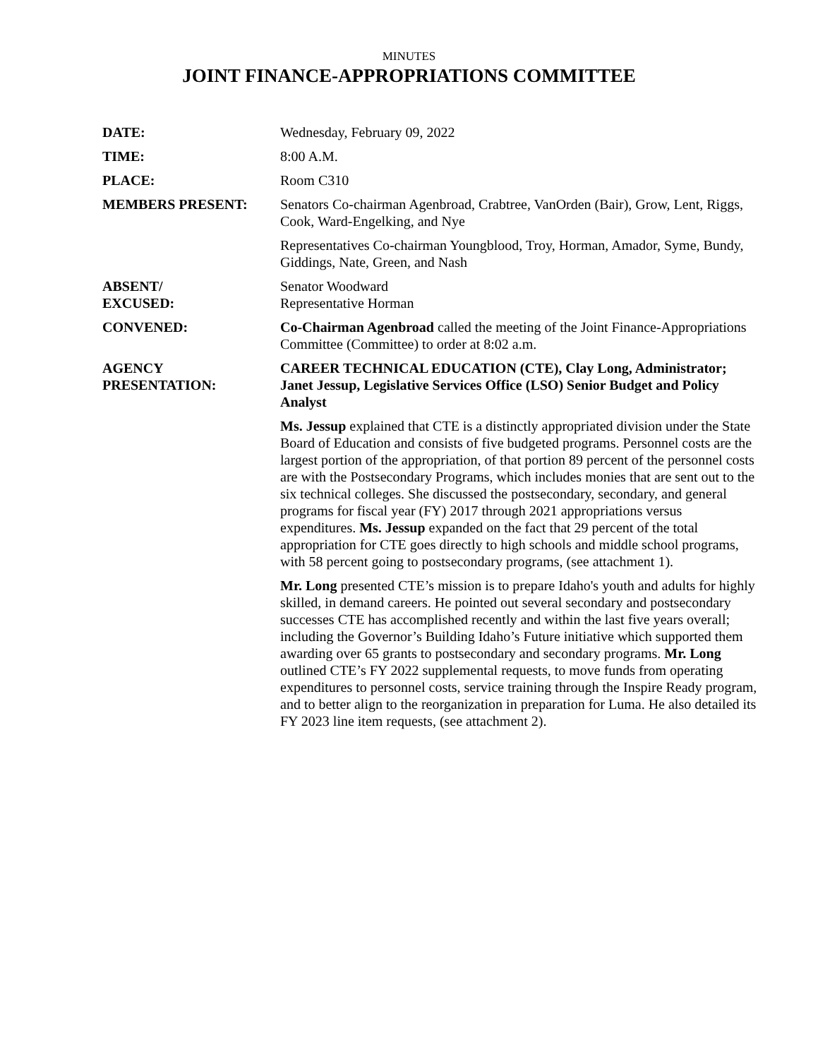MINUTES
JOINT FINANCE-APPROPRIATIONS COMMITTEE
DATE: Wednesday, February 09, 2022
TIME: 8:00 A.M.
PLACE: Room C310
MEMBERS PRESENT: Senators Co-chairman Agenbroad, Crabtree, VanOrden (Bair), Grow, Lent, Riggs, Cook, Ward-Engelking, and Nye
Representatives Co-chairman Youngblood, Troy, Horman, Amador, Syme, Bundy, Giddings, Nate, Green, and Nash
ABSENT/
EXCUSED:
Senator Woodward
Representative Horman
CONVENED: Co-Chairman Agenbroad called the meeting of the Joint Finance-Appropriations Committee (Committee) to order at 8:02 a.m.
AGENCY
PRESENTATION:
CAREER TECHNICAL EDUCATION (CTE), Clay Long, Administrator; Janet Jessup, Legislative Services Office (LSO) Senior Budget and Policy Analyst
Ms. Jessup explained that CTE is a distinctly appropriated division under the State Board of Education and consists of five budgeted programs. Personnel costs are the largest portion of the appropriation, of that portion 89 percent of the personnel costs are with the Postsecondary Programs, which includes monies that are sent out to the six technical colleges. She discussed the postsecondary, secondary, and general programs for fiscal year (FY) 2017 through 2021 appropriations versus expenditures. Ms. Jessup expanded on the fact that 29 percent of the total appropriation for CTE goes directly to high schools and middle school programs, with 58 percent going to postsecondary programs, (see attachment 1).
Mr. Long presented CTE’s mission is to prepare Idaho's youth and adults for highly skilled, in demand careers. He pointed out several secondary and postsecondary successes CTE has accomplished recently and within the last five years overall; including the Governor’s Building Idaho’s Future initiative which supported them awarding over 65 grants to postsecondary and secondary programs. Mr. Long outlined CTE’s FY 2022 supplemental requests, to move funds from operating expenditures to personnel costs, service training through the Inspire Ready program, and to better align to the reorganization in preparation for Luma. He also detailed its FY 2023 line item requests, (see attachment 2).